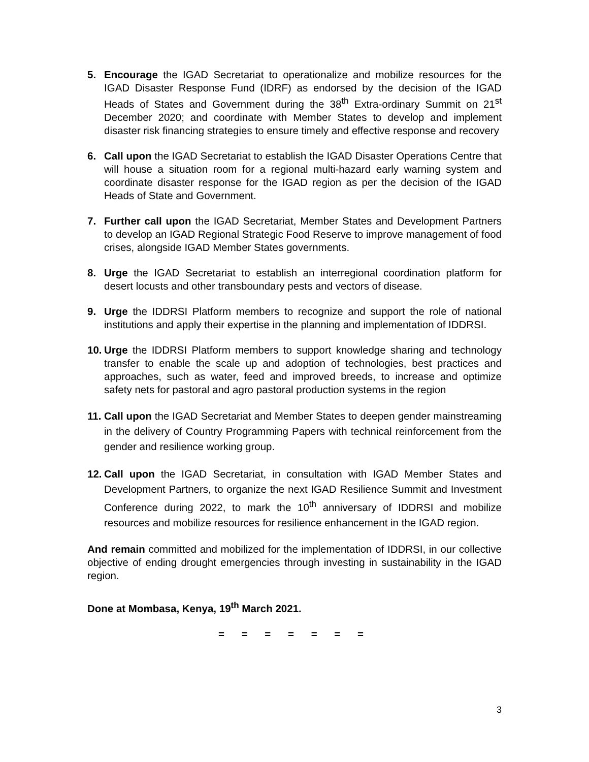5. Encourage the IGAD Secretariat to operationalize and mobilize resources for the IGAD Disaster Response Fund (IDRF) as endorsed by the decision of the IGAD Heads of States and Government during the 38<sup>th</sup> Extra-ordinary Summit on 21<sup>st</sup> December 2020; and coordinate with Member States to develop and implement disaster risk financing strategies to ensure timely and effective response and recovery
6. Call upon the IGAD Secretariat to establish the IGAD Disaster Operations Centre that will house a situation room for a regional multi-hazard early warning system and coordinate disaster response for the IGAD region as per the decision of the IGAD Heads of State and Government.
7. Further call upon the IGAD Secretariat, Member States and Development Partners to develop an IGAD Regional Strategic Food Reserve to improve management of food crises, alongside IGAD Member States governments.
8. Urge the IGAD Secretariat to establish an interregional coordination platform for desert locusts and other transboundary pests and vectors of disease.
9. Urge the IDDRSI Platform members to recognize and support the role of national institutions and apply their expertise in the planning and implementation of IDDRSI.
10.
Urge the IDDRSI Platform members to support knowledge sharing and technology transfer to enable the scale up and adoption of technologies, best practices and approaches, such as water, feed and improved breeds, to increase and optimize safety nets for pastoral and agro pastoral production systems in the region
11.
Call upon the IGAD Secretariat and Member States to deepen gender mainstreaming in the delivery of Country Programming Papers with technical reinforcement from the gender and resilience working group.
12.
Call upon the IGAD Secretariat, in consultation with IGAD Member States and Development Partners, to organize the next IGAD Resilience Summit and Investment Conference during 2022, to mark the 10<sup>th</sup> anniversary of IDDRSI and mobilize resources and mobilize resources for resilience enhancement in the IGAD region.
And remain committed and mobilized for the implementation of IDDRSI, in our collective objective of ending drought emergencies through investing in sustainability in the IGAD region.
Done at Mombasa, Kenya, 19<sup>th</sup> March 2021.
= = = = = = =
3